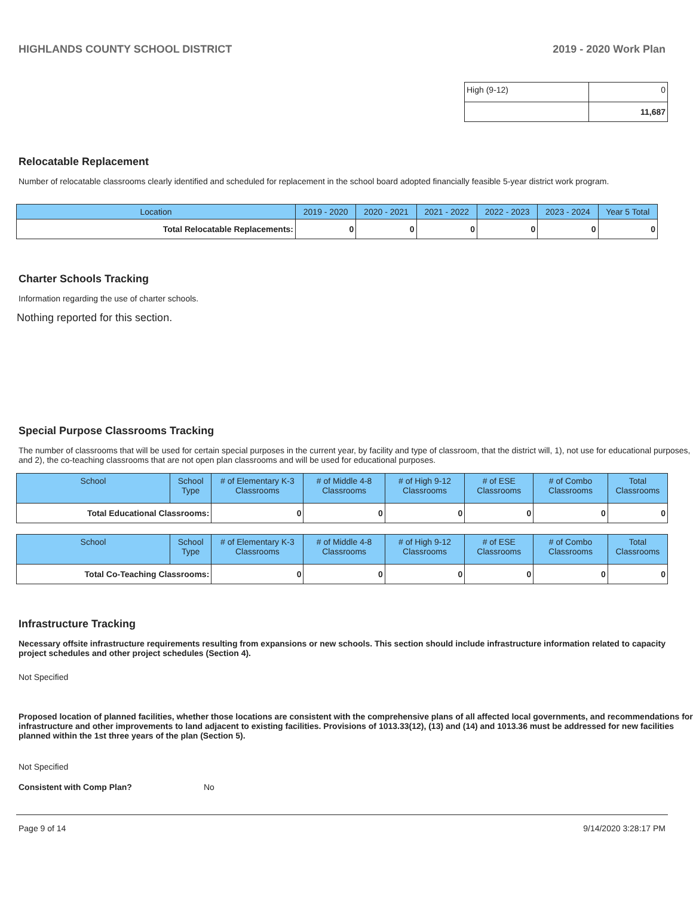HIGHLANDS COUNTY SCHOOL DISTRICT 2019 - 2020 Work Plan
| High (9-12) | 0 |
| | 11,687 |
Relocatable Replacement
Number of relocatable classrooms clearly identified and scheduled for replacement in the school board adopted financially feasible 5-year district work program.
| Location | 2019 - 2020 | 2020 - 2021 | 2021 - 2022 | 2022 - 2023 | 2023 - 2024 | Year 5 Total |
| --- | --- | --- | --- | --- | --- | --- |
| Total Relocatable Replacements: | 0 | 0 | 0 | 0 | 0 | 0 |
Charter Schools Tracking
Information regarding the use of charter schools.
Nothing reported for this section.
Special Purpose Classrooms Tracking
The number of classrooms that will be used for certain special purposes in the current year, by facility and type of classroom, that the district will, 1), not use for educational purposes, and 2), the co-teaching classrooms that are not open plan classrooms and will be used for educational purposes.
| School | School Type | # of Elementary K-3 Classrooms | # of Middle 4-8 Classrooms | # of High 9-12 Classrooms | # of ESE Classrooms | # of Combo Classrooms | Total Classrooms |
| --- | --- | --- | --- | --- | --- | --- | --- |
| Total Educational Classrooms: | | 0 | 0 | 0 | 0 | 0 | 0 |
| School | School Type | # of Elementary K-3 Classrooms | # of Middle 4-8 Classrooms | # of High 9-12 Classrooms | # of ESE Classrooms | # of Combo Classrooms | Total Classrooms |
| --- | --- | --- | --- | --- | --- | --- | --- |
| Total Co-Teaching Classrooms: | | 0 | 0 | 0 | 0 | 0 | 0 |
Infrastructure Tracking
Necessary offsite infrastructure requirements resulting from expansions or new schools. This section should include infrastructure information related to capacity project schedules and other project schedules (Section 4).
Not Specified
Proposed location of planned facilities, whether those locations are consistent with the comprehensive plans of all affected local governments, and recommendations for infrastructure and other improvements to land adjacent to existing facilities. Provisions of 1013.33(12), (13) and (14) and 1013.36 must be addressed for new facilities planned within the 1st three years of the plan (Section 5).
Not Specified
Consistent with Comp Plan? No
Page 9 of 14 9/14/2020 3:28:17 PM